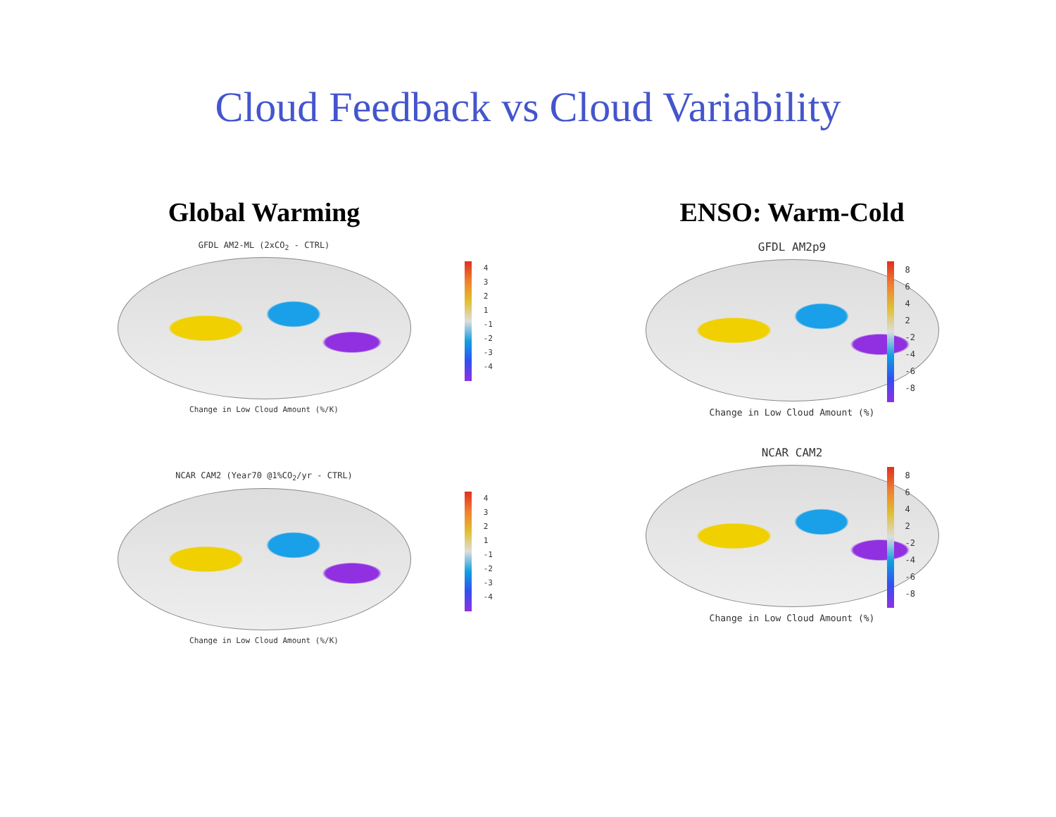Cloud Feedback vs Cloud Variability
Global Warming
GFDL AM2-ML (2xCO<sub>2</sub> - CTRL)
4
3
2
1
-1
-2
-3
-4
Change in Low Cloud Amount (%/K)
NCAR CAM2 (Year70 @1%CO<sub>2</sub>/yr - CTRL)
4
3
2
1
-1
-2
-3
-4
Change in Low Cloud Amount (%/K)
ENSO: Warm-Cold
GFDL AM2p9
8
6
4
2
-2
-4
-6
-8
Change in Low Cloud Amount (%)
NCAR CAM2
8
6
4
2
-2
-4
-6
-8
Change in Low Cloud Amount (%)